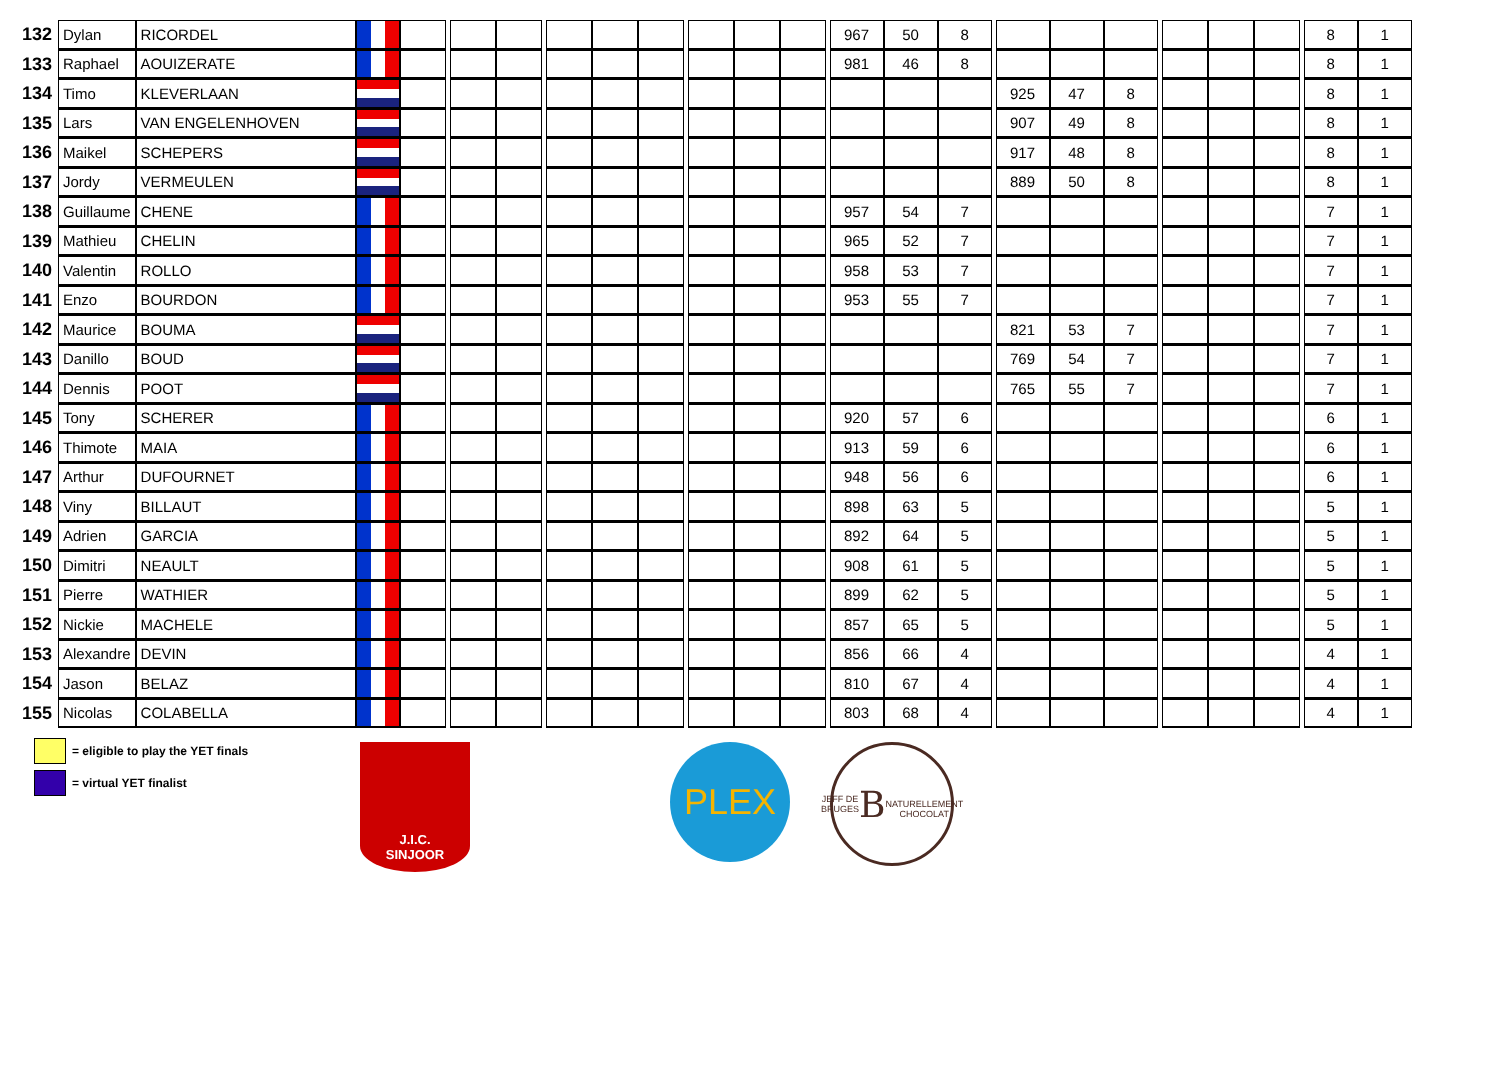| 132 | Dylan | RICORDEL | | | | | | | | | | | | | | | 967 | 50 | 8 | | | | | | | | | | 8 | 1 |
| 133 | Raphael | AOUIZERATE | | | | | | | | | | | | | | | 981 | 46 | 8 | | | | | | | | | | 8 | 1 |
| 134 | Timo | KLEVERLAAN | | | | | | | | | | | | | | | | | | | 925 | 47 | 8 | | | | | | 8 | 1 |
| 135 | Lars | VAN ENGELENHOVEN | | | | | | | | | | | | | | | | | | | 907 | 49 | 8 | | | | | | 8 | 1 |
| 136 | Maikel | SCHEPERS | | | | | | | | | | | | | | | | | | | 917 | 48 | 8 | | | | | | 8 | 1 |
| 137 | Jordy | VERMEULEN | | | | | | | | | | | | | | | | | | | 889 | 50 | 8 | | | | | | 8 | 1 |
| 138 | Guillaume | CHENE | | | | | | | | | | | | | | | 957 | 54 | 7 | | | | | | | | | | 7 | 1 |
| 139 | Mathieu | CHELIN | | | | | | | | | | | | | | | 965 | 52 | 7 | | | | | | | | | | 7 | 1 |
| 140 | Valentin | ROLLO | | | | | | | | | | | | | | | 958 | 53 | 7 | | | | | | | | | | 7 | 1 |
| 141 | Enzo | BOURDON | | | | | | | | | | | | | | | 953 | 55 | 7 | | | | | | | | | | 7 | 1 |
| 142 | Maurice | BOUMA | | | | | | | | | | | | | | | | | | | 821 | 53 | 7 | | | | | | 7 | 1 |
| 143 | Danillo | BOUD | | | | | | | | | | | | | | | | | | | 769 | 54 | 7 | | | | | | 7 | 1 |
| 144 | Dennis | POOT | | | | | | | | | | | | | | | | | | | 765 | 55 | 7 | | | | | | 7 | 1 |
| 145 | Tony | SCHERER | | | | | | | | | | | | | | | 920 | 57 | 6 | | | | | | | | | | 6 | 1 |
| 146 | Thimote | MAIA | | | | | | | | | | | | | | | 913 | 59 | 6 | | | | | | | | | | 6 | 1 |
| 147 | Arthur | DUFOURNET | | | | | | | | | | | | | | | 948 | 56 | 6 | | | | | | | | | | 6 | 1 |
| 148 | Viny | BILLAUT | | | | | | | | | | | | | | | 898 | 63 | 5 | | | | | | | | | | 5 | 1 |
| 149 | Adrien | GARCIA | | | | | | | | | | | | | | | 892 | 64 | 5 | | | | | | | | | | 5 | 1 |
| 150 | Dimitri | NEAULT | | | | | | | | | | | | | | | 908 | 61 | 5 | | | | | | | | | | 5 | 1 |
| 151 | Pierre | WATHIER | | | | | | | | | | | | | | | 899 | 62 | 5 | | | | | | | | | | 5 | 1 |
| 152 | Nickie | MACHELE | | | | | | | | | | | | | | | 857 | 65 | 5 | | | | | | | | | | 5 | 1 |
| 153 | Alexandre | DEVIN | | | | | | | | | | | | | | | 856 | 66 | 4 | | | | | | | | | | 4 | 1 |
| 154 | Jason | BELAZ | | | | | | | | | | | | | | | 810 | 67 | 4 | | | | | | | | | | 4 | 1 |
| 155 | Nicolas | COLABELLA | | | | | | | | | | | | | | | 803 | 68 | 4 | | | | | | | | | | 4 | 1 |
= eligible to play the YET finals
= virtual YET finalist
J.I.C.
SINJOOR
PLEX
JEFF DE BRUGES
B
NATURELLEMENT CHOCOLAT